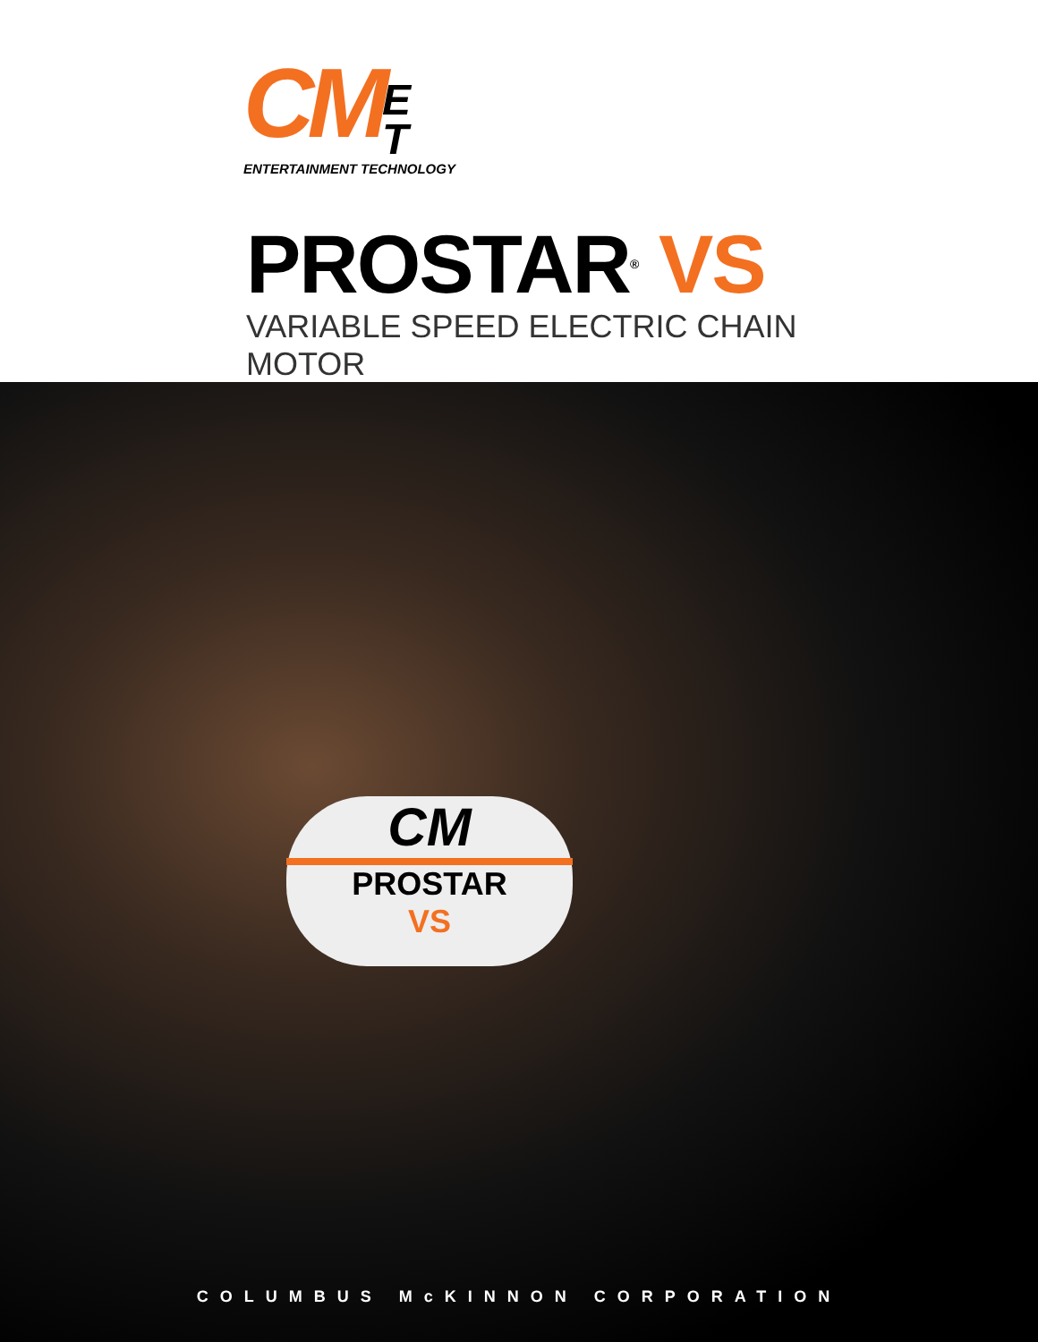CM E
T
ENTERTAINMENT TECHNOLOGY
PROSTAR<sup>®</sup> VS
VARIABLE SPEED ELECTRIC CHAIN MOTOR
CM
PROSTAR
VS
COLUMBUS McKINNON CORPORATION